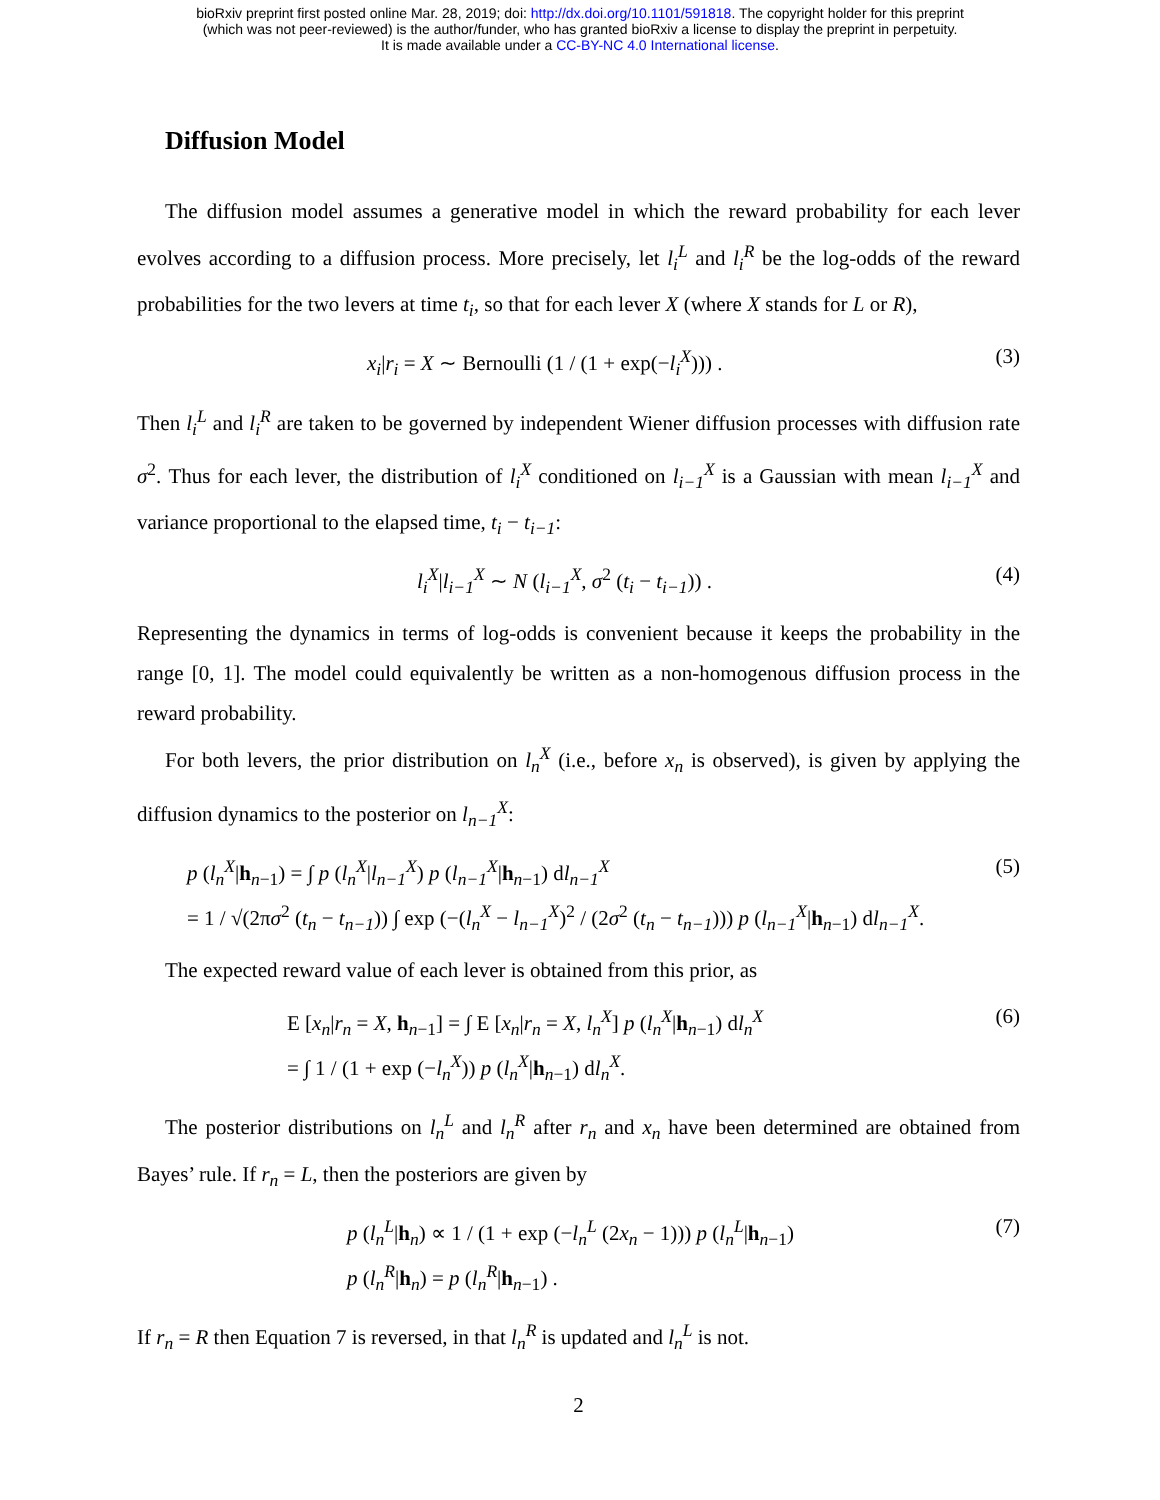bioRxiv preprint first posted online Mar. 28, 2019; doi: http://dx.doi.org/10.1101/591818. The copyright holder for this preprint
(which was not peer-reviewed) is the author/funder, who has granted bioRxiv a license to display the preprint in perpetuity.
It is made available under a CC-BY-NC 4.0 International license.
Diffusion Model
The diffusion model assumes a generative model in which the reward probability for each lever evolves according to a diffusion process. More precisely, let l<sub>i</sub><sup>L</sup> and l<sub>i</sub><sup>R</sup> be the log-odds of the reward probabilities for the two levers at time t<sub>i</sub>, so that for each lever X (where X stands for L or R),
x<sub>i</sub>|r<sub>i</sub> = X ∼ Bernoulli (1 / (1 + exp(−l<sub>i</sub><sup>X</sup>))) . (3)
Then l<sub>i</sub><sup>L</sup> and l<sub>i</sub><sup>R</sup> are taken to be governed by independent Wiener diffusion processes with diffusion rate σ<sup>2</sup>. Thus for each lever, the distribution of l<sub>i</sub><sup>X</sup> conditioned on l<sub>i−1</sub><sup>X</sup> is a Gaussian with mean l<sub>i−1</sub><sup>X</sup> and variance proportional to the elapsed time, t<sub>i</sub> − t<sub>i−1</sub>:
l<sub>i</sub><sup>X</sup>|l<sub>i−1</sub><sup>X</sup> ∼ N (l<sub>i−1</sub><sup>X</sup>, σ<sup>2</sup> (t<sub>i</sub> − t<sub>i−1</sub>)) . (4)
Representing the dynamics in terms of log-odds is convenient because it keeps the probability in the range [0, 1]. The model could equivalently be written as a non-homogenous diffusion process in the reward probability.
For both levers, the prior distribution on l<sub>n</sub><sup>X</sup> (i.e., before x<sub>n</sub> is observed), is given by applying the diffusion dynamics to the posterior on l<sub>n−1</sub><sup>X</sup>:
p (l<sub>n</sub><sup>X</sup>|h<sub>n−1</sub>) = ∫ p (l<sub>n</sub><sup>X</sup>|l<sub>n−1</sub><sup>X</sup>) p (l<sub>n−1</sub><sup>X</sup>|h<sub>n−1</sub>) dl<sub>n−1</sub><sup>X</sup>
= 1 / √(2πσ<sup>2</sup> (t<sub>n</sub> − t<sub>n−1</sub>)) ∫ exp (−(l<sub>n</sub><sup>X</sup> − l<sub>n−1</sub><sup>X</sup>)<sup>2</sup> / (2σ<sup>2</sup> (t<sub>n</sub> − t<sub>n−1</sub>))) p (l<sub>n−1</sub><sup>X</sup>|h<sub>n−1</sub>) dl<sub>n−1</sub><sup>X</sup>. (5)
The expected reward value of each lever is obtained from this prior, as
E [x<sub>n</sub>|r<sub>n</sub> = X, h<sub>n−1</sub>] = ∫ E [x<sub>n</sub>|r<sub>n</sub> = X, l<sub>n</sub><sup>X</sup>] p (l<sub>n</sub><sup>X</sup>|h<sub>n−1</sub>) dl<sub>n</sub><sup>X</sup>
= ∫ 1 / (1 + exp (−l<sub>n</sub><sup>X</sup>)) p (l<sub>n</sub><sup>X</sup>|h<sub>n−1</sub>) dl<sub>n</sub><sup>X</sup>. (6)
The posterior distributions on l<sub>n</sub><sup>L</sup> and l<sub>n</sub><sup>R</sup> after r<sub>n</sub> and x<sub>n</sub> have been determined are obtained from Bayes’ rule. If r<sub>n</sub> = L, then the posteriors are given by
p (l<sub>n</sub><sup>L</sup>|h<sub>n</sub>) ∝ 1 / (1 + exp (−l<sub>n</sub><sup>L</sup> (2x<sub>n</sub> − 1))) p (l<sub>n</sub><sup>L</sup>|h<sub>n−1</sub>)
p (l<sub>n</sub><sup>R</sup>|h<sub>n</sub>) = p (l<sub>n</sub><sup>R</sup>|h<sub>n−1</sub>) . (7)
If r<sub>n</sub> = R then Equation 7 is reversed, in that l<sub>n</sub><sup>R</sup> is updated and l<sub>n</sub><sup>L</sup> is not.
2